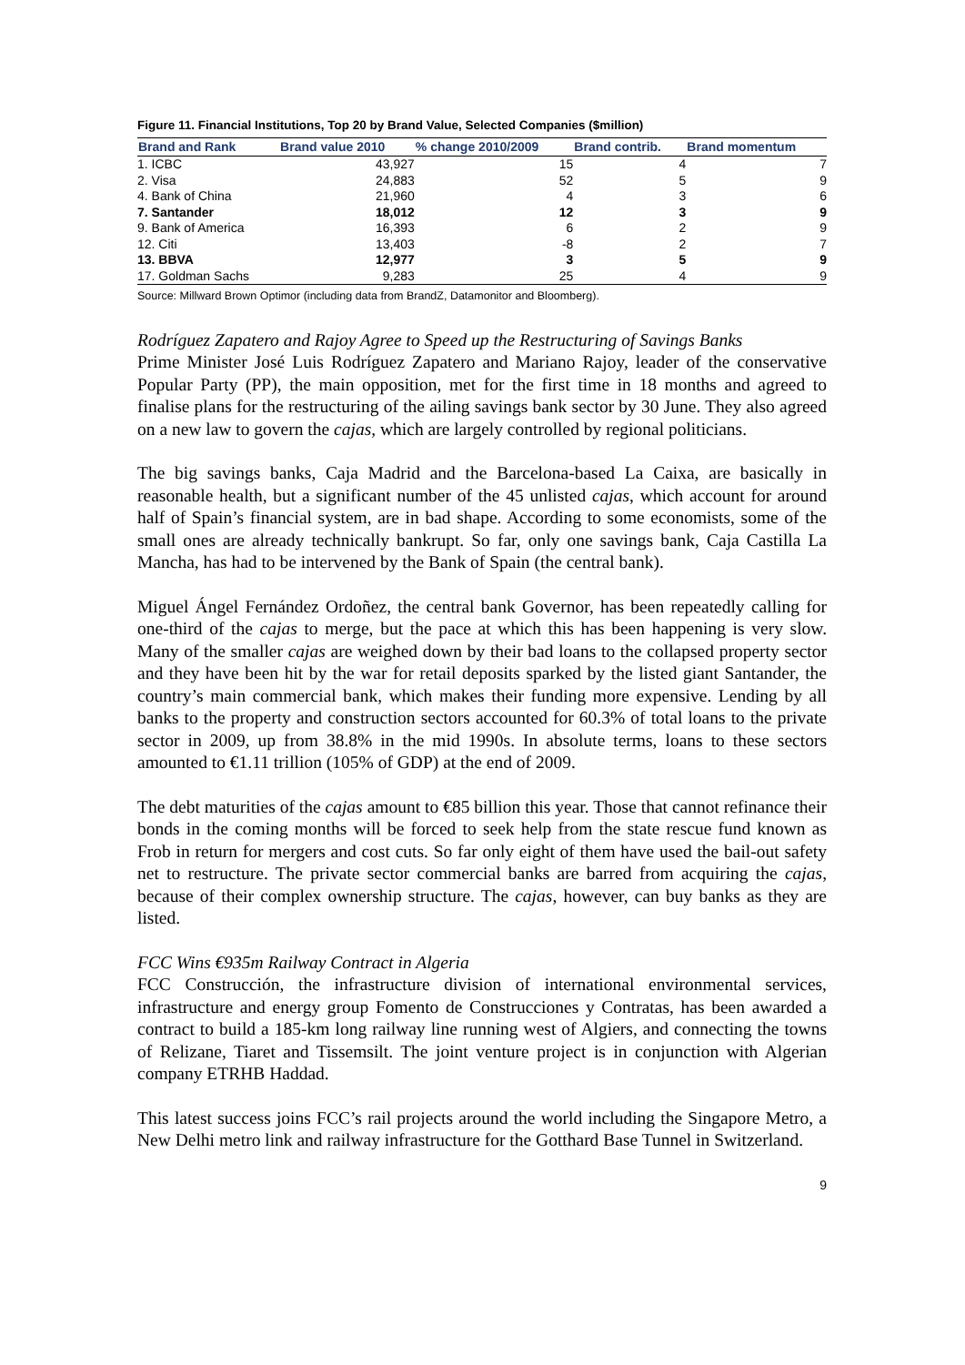Figure 11. Financial Institutions, Top 20 by Brand Value, Selected Companies ($million)
| Brand and Rank | Brand value 2010 | % change 2010/2009 | Brand contrib. | Brand momentum |
| --- | --- | --- | --- | --- |
| 1. ICBC | 43,927 | 15 | 4 | 7 |
| 2. Visa | 24,883 | 52 | 5 | 9 |
| 4. Bank of China | 21,960 | 4 | 3 | 6 |
| 7. Santander | 18,012 | 12 | 3 | 9 |
| 9. Bank of America | 16,393 | 6 | 2 | 9 |
| 12. Citi | 13,403 | -8 | 2 | 7 |
| 13. BBVA | 12,977 | 3 | 5 | 9 |
| 17. Goldman Sachs | 9,283 | 25 | 4 | 9 |
Source: Millward Brown Optimor (including data from BrandZ, Datamonitor and Bloomberg).
Rodríguez Zapatero and Rajoy Agree to Speed up the Restructuring of Savings Banks
Prime Minister José Luis Rodríguez Zapatero and Mariano Rajoy, leader of the conservative Popular Party (PP), the main opposition, met for the first time in 18 months and agreed to finalise plans for the restructuring of the ailing savings bank sector by 30 June. They also agreed on a new law to govern the cajas, which are largely controlled by regional politicians.
The big savings banks, Caja Madrid and the Barcelona-based La Caixa, are basically in reasonable health, but a significant number of the 45 unlisted cajas, which account for around half of Spain’s financial system, are in bad shape. According to some economists, some of the small ones are already technically bankrupt. So far, only one savings bank, Caja Castilla La Mancha, has had to be intervened by the Bank of Spain (the central bank).
Miguel Ángel Fernández Ordoñez, the central bank Governor, has been repeatedly calling for one-third of the cajas to merge, but the pace at which this has been happening is very slow. Many of the smaller cajas are weighed down by their bad loans to the collapsed property sector and they have been hit by the war for retail deposits sparked by the listed giant Santander, the country’s main commercial bank, which makes their funding more expensive. Lending by all banks to the property and construction sectors accounted for 60.3% of total loans to the private sector in 2009, up from 38.8% in the mid 1990s. In absolute terms, loans to these sectors amounted to €1.11 trillion (105% of GDP) at the end of 2009.
The debt maturities of the cajas amount to €85 billion this year. Those that cannot refinance their bonds in the coming months will be forced to seek help from the state rescue fund known as Frob in return for mergers and cost cuts. So far only eight of them have used the bail-out safety net to restructure. The private sector commercial banks are barred from acquiring the cajas, because of their complex ownership structure. The cajas, however, can buy banks as they are listed.
FCC Wins €935m Railway Contract in Algeria
FCC Construcción, the infrastructure division of international environmental services, infrastructure and energy group Fomento de Construcciones y Contratas, has been awarded a contract to build a 185-km long railway line running west of Algiers, and connecting the towns of Relizane, Tiaret and Tissemsilt. The joint venture project is in conjunction with Algerian company ETRHB Haddad.
This latest success joins FCC’s rail projects around the world including the Singapore Metro, a New Delhi metro link and railway infrastructure for the Gotthard Base Tunnel in Switzerland.
9